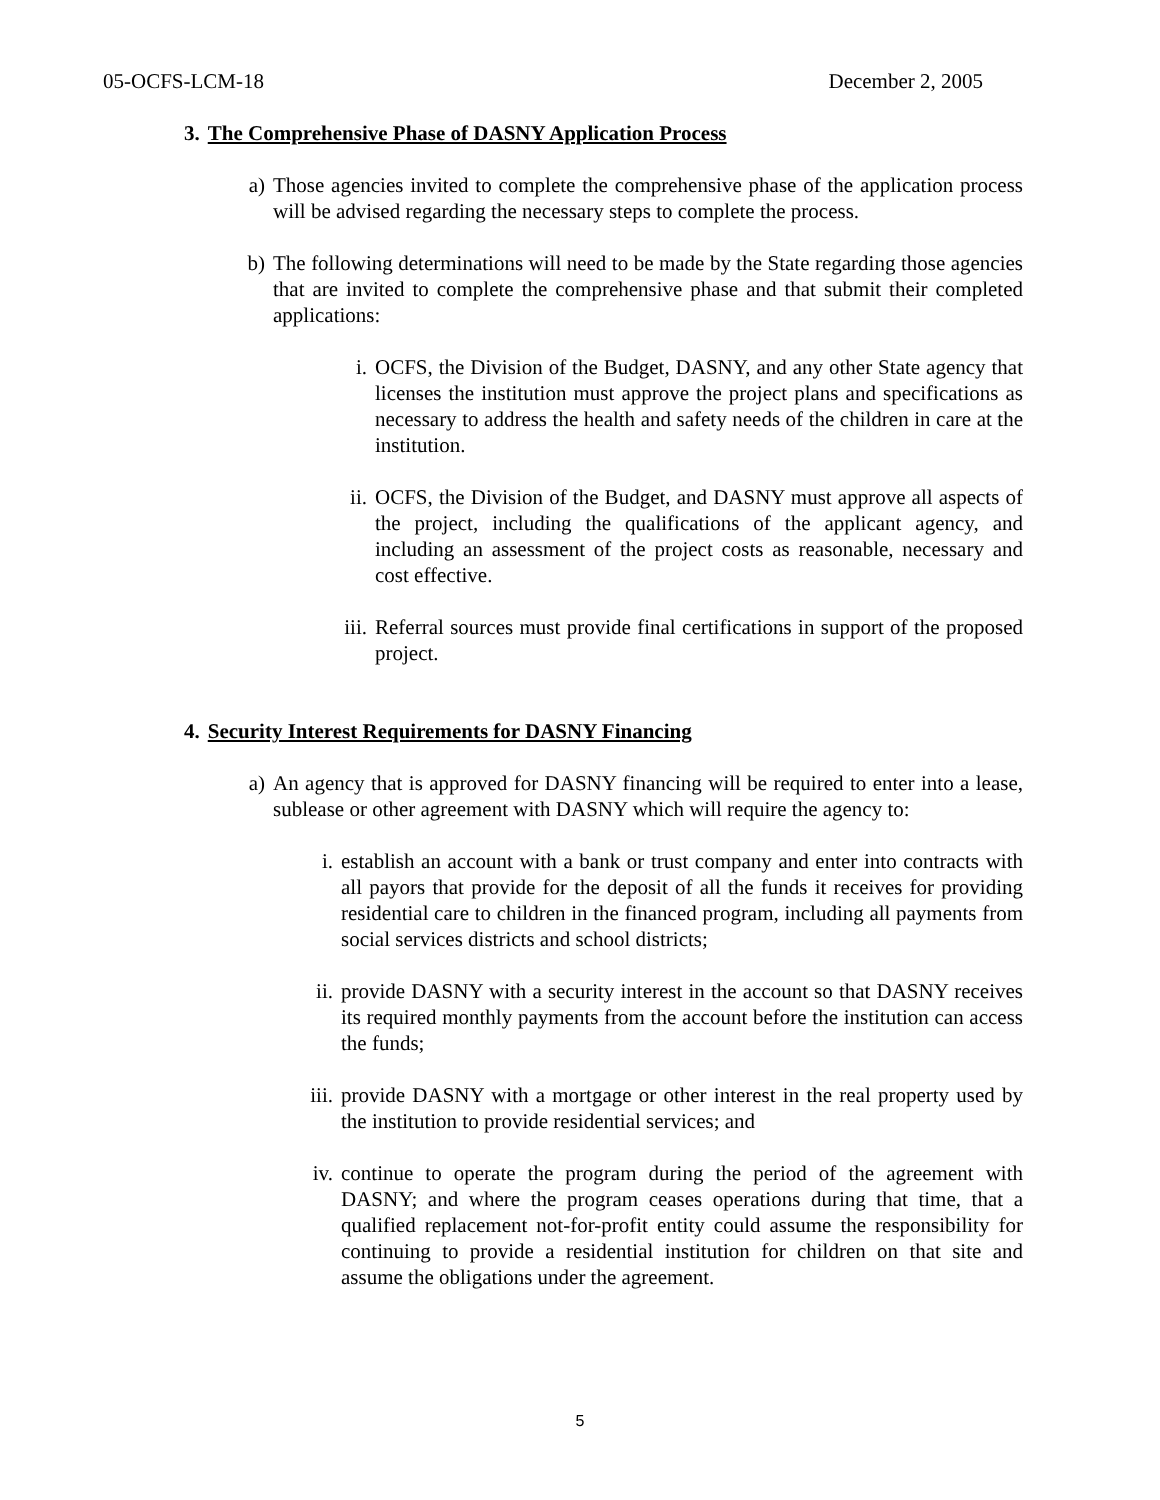05-OCFS-LCM-18 December 2, 2005
3. The Comprehensive Phase of DASNY Application Process
a) Those agencies invited to complete the comprehensive phase of the application process will be advised regarding the necessary steps to complete the process.
b) The following determinations will need to be made by the State regarding those agencies that are invited to complete the comprehensive phase and that submit their completed applications:
i. OCFS, the Division of the Budget, DASNY, and any other State agency that licenses the institution must approve the project plans and specifications as necessary to address the health and safety needs of the children in care at the institution.
ii. OCFS, the Division of the Budget, and DASNY must approve all aspects of the project, including the qualifications of the applicant agency, and including an assessment of the project costs as reasonable, necessary and cost effective.
iii. Referral sources must provide final certifications in support of the proposed project.
4. Security Interest Requirements for DASNY Financing
a) An agency that is approved for DASNY financing will be required to enter into a lease, sublease or other agreement with DASNY which will require the agency to:
i. establish an account with a bank or trust company and enter into contracts with all payors that provide for the deposit of all the funds it receives for providing residential care to children in the financed program, including all payments from social services districts and school districts;
ii. provide DASNY with a security interest in the account so that DASNY receives its required monthly payments from the account before the institution can access the funds;
iii. provide DASNY with a mortgage or other interest in the real property used by the institution to provide residential services; and
iv. continue to operate the program during the period of the agreement with DASNY; and where the program ceases operations during that time, that a qualified replacement not-for-profit entity could assume the responsibility for continuing to provide a residential institution for children on that site and assume the obligations under the agreement.
5